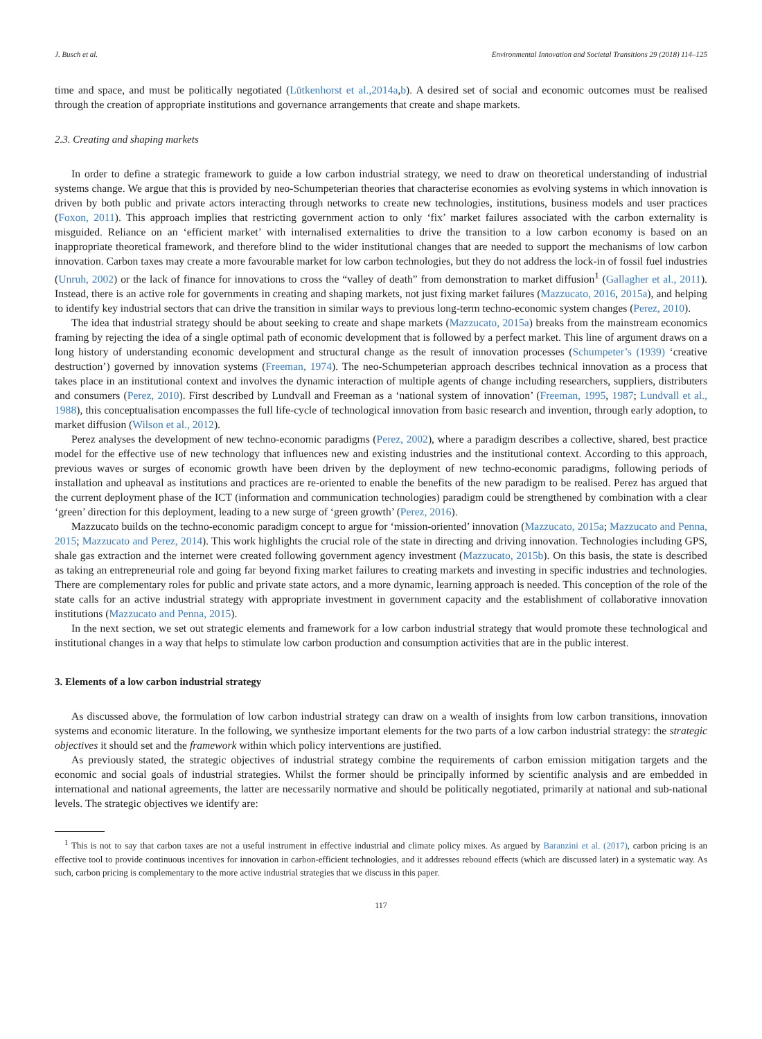J. Busch et al. Environmental Innovation and Societal Transitions 29 (2018) 114–125
time and space, and must be politically negotiated (Lütkenhorst et al.,2014a,b). A desired set of social and economic outcomes must be realised through the creation of appropriate institutions and governance arrangements that create and shape markets.
2.3. Creating and shaping markets
In order to define a strategic framework to guide a low carbon industrial strategy, we need to draw on theoretical understanding of industrial systems change. We argue that this is provided by neo-Schumpeterian theories that characterise economies as evolving systems in which innovation is driven by both public and private actors interacting through networks to create new technologies, institutions, business models and user practices (Foxon, 2011). This approach implies that restricting government action to only ‘fix’ market failures associated with the carbon externality is misguided. Reliance on an ‘efficient market’ with internalised externalities to drive the transition to a low carbon economy is based on an inappropriate theoretical framework, and therefore blind to the wider institutional changes that are needed to support the mechanisms of low carbon innovation. Carbon taxes may create a more favourable market for low carbon technologies, but they do not address the lock-in of fossil fuel industries (Unruh, 2002) or the lack of finance for innovations to cross the “valley of death” from demonstration to market diffusion<sup>1</sup> (Gallagher et al., 2011). Instead, there is an active role for governments in creating and shaping markets, not just fixing market failures (Mazzucato, 2016, 2015a), and helping to identify key industrial sectors that can drive the transition in similar ways to previous long-term techno-economic system changes (Perez, 2010).
The idea that industrial strategy should be about seeking to create and shape markets (Mazzucato, 2015a) breaks from the mainstream economics framing by rejecting the idea of a single optimal path of economic development that is followed by a perfect market. This line of argument draws on a long history of understanding economic development and structural change as the result of innovation processes (Schumpeter’s (1939) ‘creative destruction’) governed by innovation systems (Freeman, 1974). The neo-Schumpeterian approach describes technical innovation as a process that takes place in an institutional context and involves the dynamic interaction of multiple agents of change including researchers, suppliers, distributers and consumers (Perez, 2010). First described by Lundvall and Freeman as a ‘national system of innovation’ (Freeman, 1995, 1987; Lundvall et al., 1988), this conceptualisation encompasses the full life-cycle of technological innovation from basic research and invention, through early adoption, to market diffusion (Wilson et al., 2012).
Perez analyses the development of new techno-economic paradigms (Perez, 2002), where a paradigm describes a collective, shared, best practice model for the effective use of new technology that influences new and existing industries and the institutional context. According to this approach, previous waves or surges of economic growth have been driven by the deployment of new techno-economic paradigms, following periods of installation and upheaval as institutions and practices are re-oriented to enable the benefits of the new paradigm to be realised. Perez has argued that the current deployment phase of the ICT (information and communication technologies) paradigm could be strengthened by combination with a clear ‘green’ direction for this deployment, leading to a new surge of ‘green growth’ (Perez, 2016).
Mazzucato builds on the techno-economic paradigm concept to argue for ‘mission-oriented’ innovation (Mazzucato, 2015a; Mazzucato and Penna, 2015; Mazzucato and Perez, 2014). This work highlights the crucial role of the state in directing and driving innovation. Technologies including GPS, shale gas extraction and the internet were created following government agency investment (Mazzucato, 2015b). On this basis, the state is described as taking an entrepreneurial role and going far beyond fixing market failures to creating markets and investing in specific industries and technologies. There are complementary roles for public and private state actors, and a more dynamic, learning approach is needed. This conception of the role of the state calls for an active industrial strategy with appropriate investment in government capacity and the establishment of collaborative innovation institutions (Mazzucato and Penna, 2015).
In the next section, we set out strategic elements and framework for a low carbon industrial strategy that would promote these technological and institutional changes in a way that helps to stimulate low carbon production and consumption activities that are in the public interest.
3. Elements of a low carbon industrial strategy
As discussed above, the formulation of low carbon industrial strategy can draw on a wealth of insights from low carbon transitions, innovation systems and economic literature. In the following, we synthesize important elements for the two parts of a low carbon industrial strategy: the strategic objectives it should set and the framework within which policy interventions are justified.
As previously stated, the strategic objectives of industrial strategy combine the requirements of carbon emission mitigation targets and the economic and social goals of industrial strategies. Whilst the former should be principally informed by scientific analysis and are embedded in international and national agreements, the latter are necessarily normative and should be politically negotiated, primarily at national and sub-national levels. The strategic objectives we identify are:
<sup>1</sup> This is not to say that carbon taxes are not a useful instrument in effective industrial and climate policy mixes. As argued by Baranzini et al. (2017), carbon pricing is an effective tool to provide continuous incentives for innovation in carbon-efficient technologies, and it addresses rebound effects (which are discussed later) in a systematic way. As such, carbon pricing is complementary to the more active industrial strategies that we discuss in this paper.
117